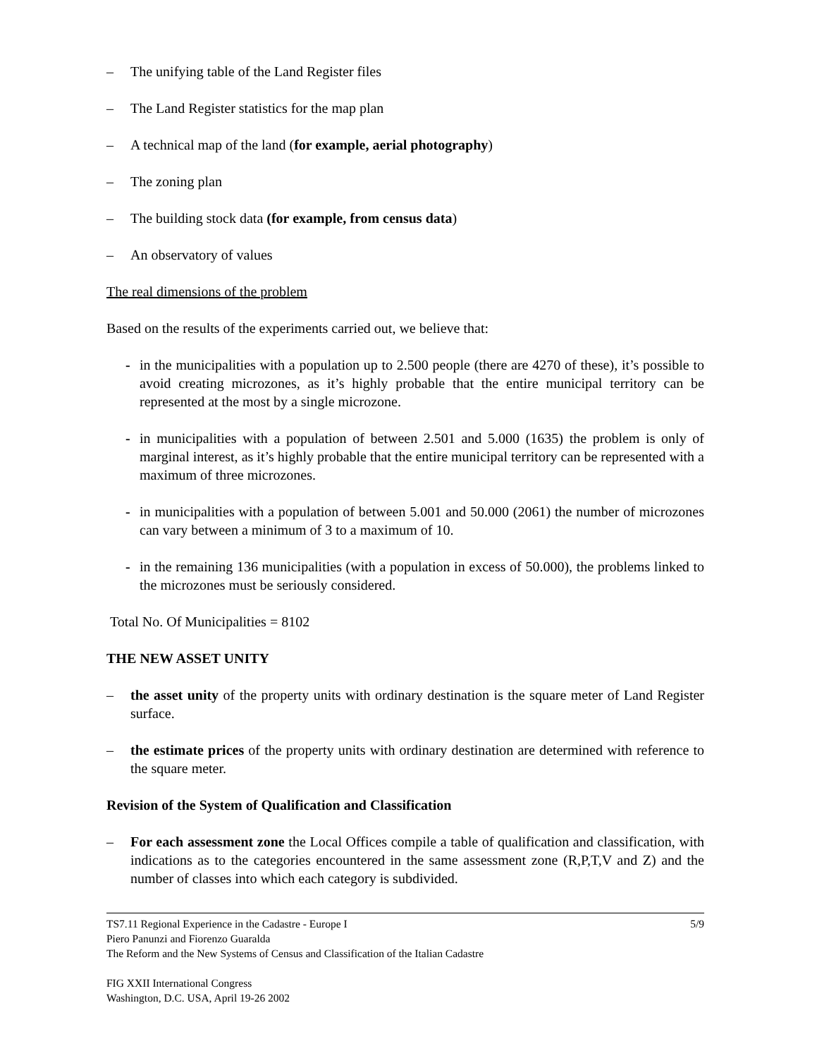– The unifying table of the Land Register files
– The Land Register statistics for the map plan
– A technical map of the land (for example, aerial photography)
– The zoning plan
– The building stock data (for example, from census data)
– An observatory of values
The real dimensions of the problem
Based on the results of the experiments carried out, we believe that:
- in the municipalities with a population up to 2.500 people (there are 4270 of these), it’s possible to avoid creating microzones, as it’s highly probable that the entire municipal territory can be represented at the most by a single microzone.
- in municipalities with a population of between 2.501 and 5.000 (1635) the problem is only of marginal interest, as it’s highly probable that the entire municipal territory can be represented with a maximum of three microzones.
- in municipalities with a population of between 5.001 and 50.000 (2061) the number of microzones can vary between a minimum of 3 to a maximum of 10.
- in the remaining 136 municipalities (with a population in excess of 50.000), the problems linked to the microzones must be seriously considered.
Total No. Of Municipalities = 8102
THE NEW ASSET UNITY
– the asset unity of the property units with ordinary destination is the square meter of Land Register surface.
– the estimate prices of the property units with ordinary destination are determined with reference to the square meter.
Revision of the System of Qualification and Classification
– For each assessment zone the Local Offices compile a table of qualification and classification, with indications as to the categories encountered in the same assessment zone (R,P,T,V and Z) and the number of classes into which each category is subdivided.
TS7.11 Regional Experience in the Cadastre - Europe I 5/9
Piero Panunzi and Fiorenzo Guaralda
The Reform and the New Systems of Census and Classification of the Italian Cadastre
FIG XXII International Congress
Washington, D.C. USA, April 19-26 2002